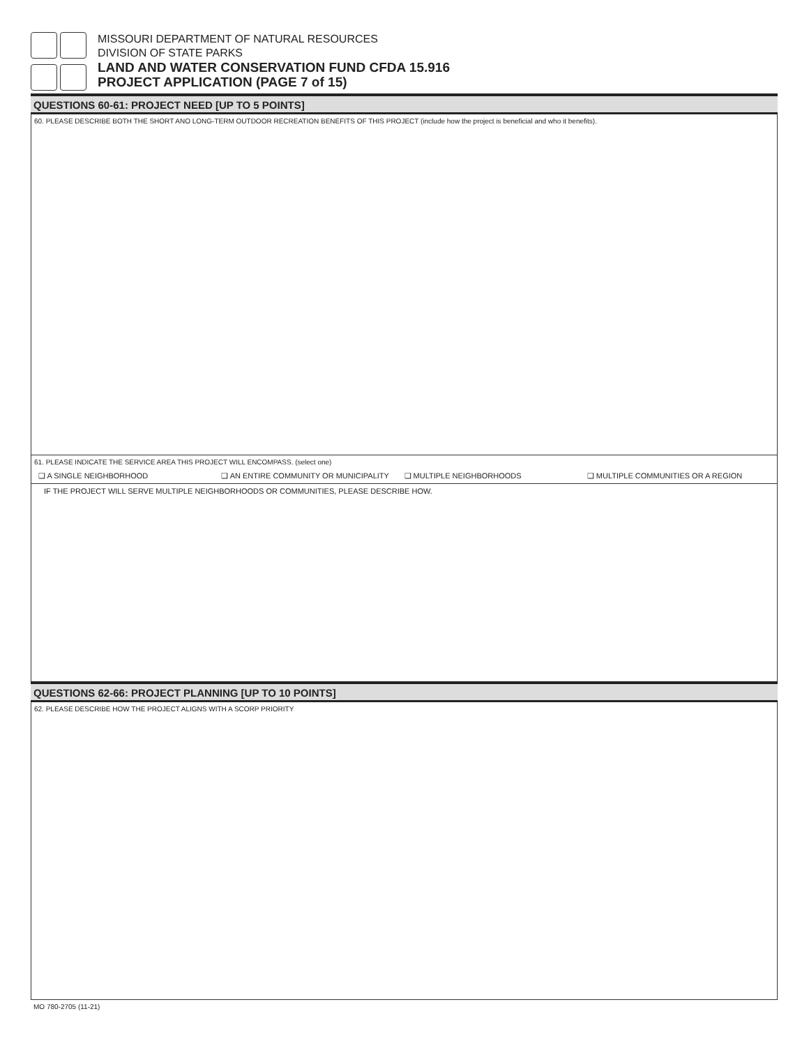MISSOURI DEPARTMENT OF NATURAL RESOURCES
DIVISION OF STATE PARKS
LAND AND WATER CONSERVATION FUND CFDA 15.916
PROJECT APPLICATION (PAGE 7 of 15)
QUESTIONS 60-61: PROJECT NEED [UP TO 5 POINTS]
60. PLEASE DESCRIBE BOTH THE SHORT ANO LONG-TERM OUTDOOR RECREATION BENEFITS OF THIS PROJECT (include how the project is beneficial and who it benefits).
61. PLEASE INDICATE THE SERVICE AREA THIS PROJECT WILL ENCOMPASS. (select one)
❏ A SINGLE NEIGHBORHOOD ❏ AN ENTIRE COMMUNITY OR MUNICIPALITY ❏ MULTIPLE NEIGHBORHOODS ❏ MULTIPLE COMMUNITIES OR A REGION
IF THE PROJECT WILL SERVE MULTIPLE NEIGHBORHOODS OR COMMUNITIES, PLEASE DESCRIBE HOW.
QUESTIONS 62-66: PROJECT PLANNING [UP TO 10 POINTS]
62. PLEASE DESCRIBE HOW THE PROJECT ALIGNS WITH A SCORP PRIORITY
MO 780-2705 (11-21)